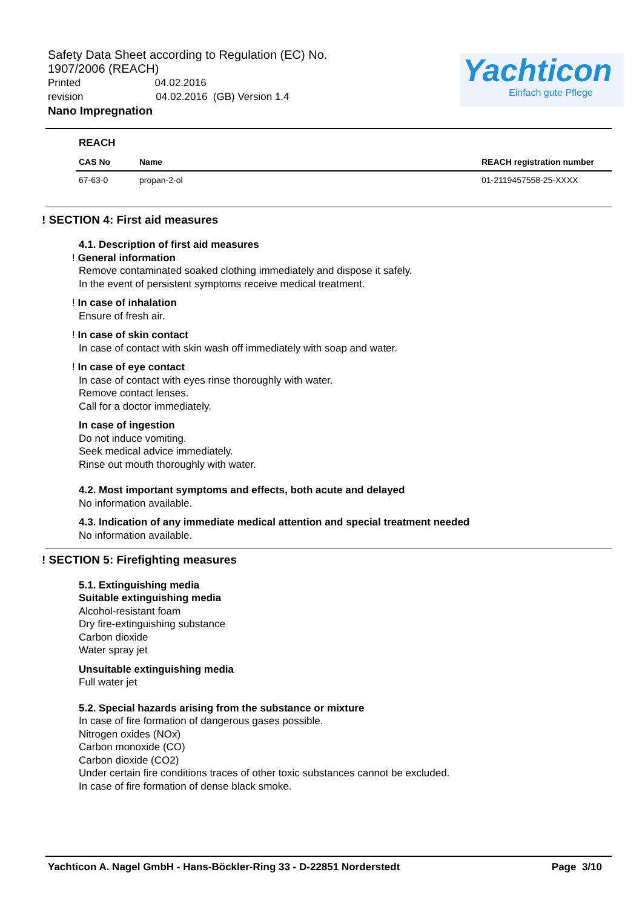Safety Data Sheet according to Regulation (EC) No. 1907/2006 (REACH)
Printed 04.02.2016
revision 04.02.2016 (GB) Version 1.4
Nano Impregnation
Yachticon
Einfach gute Pflege
REACH
| CAS No | Name | REACH registration number |
| --- | --- | --- |
| 67-63-0 | propan-2-ol | 01-2119457558-25-XXXX |
! SECTION 4: First aid measures
4.1. Description of first aid measures
! General information
Remove contaminated soaked clothing immediately and dispose it safely.
In the event of persistent symptoms receive medical treatment.
! In case of inhalation
Ensure of fresh air.
! In case of skin contact
In case of contact with skin wash off immediately with soap and water.
! In case of eye contact
In case of contact with eyes rinse thoroughly with water.
Remove contact lenses.
Call for a doctor immediately.
In case of ingestion
Do not induce vomiting.
Seek medical advice immediately.
Rinse out mouth thoroughly with water.
4.2. Most important symptoms and effects, both acute and delayed
No information available.
4.3. Indication of any immediate medical attention and special treatment needed
No information available.
! SECTION 5: Firefighting measures
5.1. Extinguishing media
Suitable extinguishing media
Alcohol-resistant foam
Dry fire-extinguishing substance
Carbon dioxide
Water spray jet
Unsuitable extinguishing media
Full water jet
5.2. Special hazards arising from the substance or mixture
In case of fire formation of dangerous gases possible.
Nitrogen oxides (NOx)
Carbon monoxide (CO)
Carbon dioxide (CO2)
Under certain fire conditions traces of other toxic substances cannot be excluded.
In case of fire formation of dense black smoke.
Yachticon A. Nagel GmbH - Hans-Böckler-Ring 33 - D-22851 Norderstedt Page 3/10